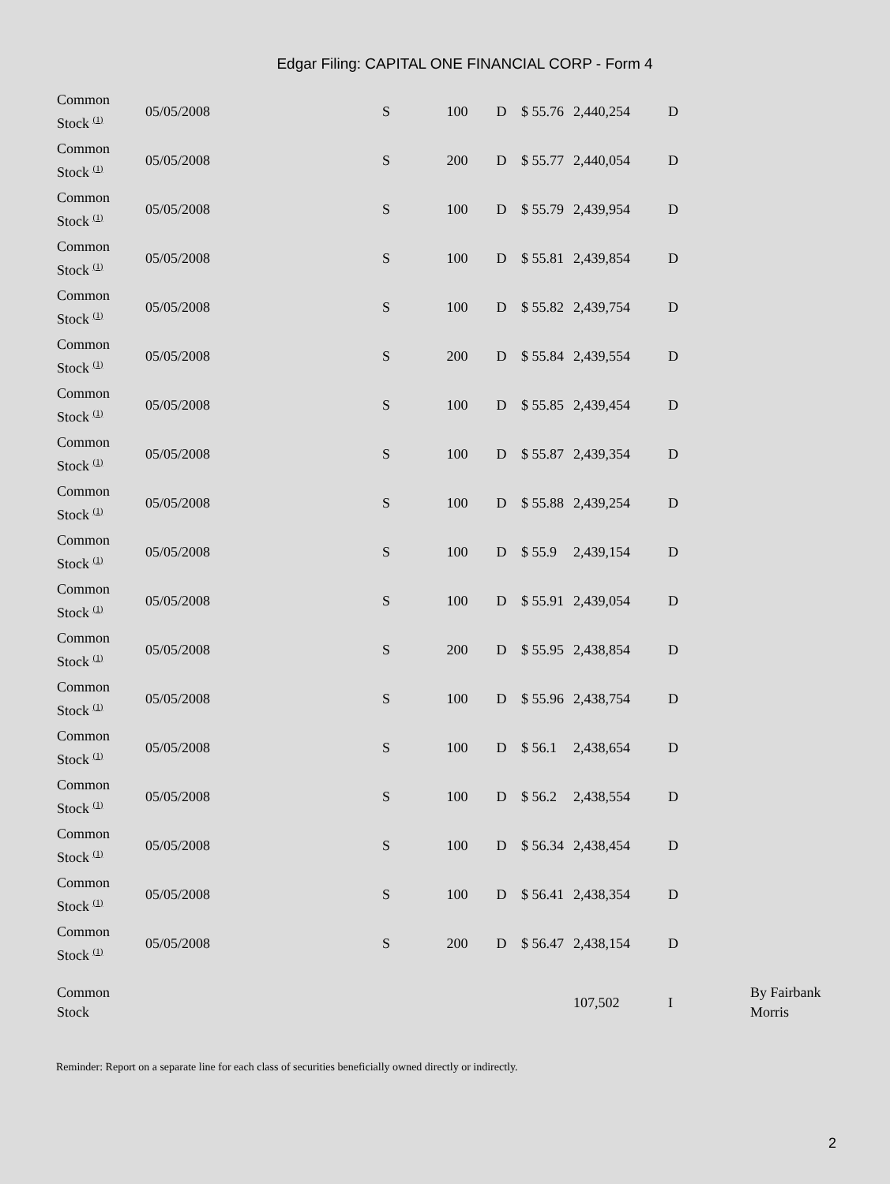Edgar Filing: CAPITAL ONE FINANCIAL CORP - Form 4
| Common Stock <sup>(1)</sup> | 05/05/2008 | S | 100 | D | $ 55.76 | 2,440,254 | D | |
| Common Stock <sup>(1)</sup> | 05/05/2008 | S | 200 | D | $ 55.77 | 2,440,054 | D | |
| Common Stock <sup>(1)</sup> | 05/05/2008 | S | 100 | D | $ 55.79 | 2,439,954 | D | |
| Common Stock <sup>(1)</sup> | 05/05/2008 | S | 100 | D | $ 55.81 | 2,439,854 | D | |
| Common Stock <sup>(1)</sup> | 05/05/2008 | S | 100 | D | $ 55.82 | 2,439,754 | D | |
| Common Stock <sup>(1)</sup> | 05/05/2008 | S | 200 | D | $ 55.84 | 2,439,554 | D | |
| Common Stock <sup>(1)</sup> | 05/05/2008 | S | 100 | D | $ 55.85 | 2,439,454 | D | |
| Common Stock <sup>(1)</sup> | 05/05/2008 | S | 100 | D | $ 55.87 | 2,439,354 | D | |
| Common Stock <sup>(1)</sup> | 05/05/2008 | S | 100 | D | $ 55.88 | 2,439,254 | D | |
| Common Stock <sup>(1)</sup> | 05/05/2008 | S | 100 | D | $ 55.9 | 2,439,154 | D | |
| Common Stock <sup>(1)</sup> | 05/05/2008 | S | 100 | D | $ 55.91 | 2,439,054 | D | |
| Common Stock <sup>(1)</sup> | 05/05/2008 | S | 200 | D | $ 55.95 | 2,438,854 | D | |
| Common Stock <sup>(1)</sup> | 05/05/2008 | S | 100 | D | $ 55.96 | 2,438,754 | D | |
| Common Stock <sup>(1)</sup> | 05/05/2008 | S | 100 | D | $ 56.1 | 2,438,654 | D | |
| Common Stock <sup>(1)</sup> | 05/05/2008 | S | 100 | D | $ 56.2 | 2,438,554 | D | |
| Common Stock <sup>(1)</sup> | 05/05/2008 | S | 100 | D | $ 56.34 | 2,438,454 | D | |
| Common Stock <sup>(1)</sup> | 05/05/2008 | S | 100 | D | $ 56.41 | 2,438,354 | D | |
| Common Stock <sup>(1)</sup> | 05/05/2008 | S | 200 | D | $ 56.47 | 2,438,154 | D | |
| Common Stock | | | | | | 107,502 | I | By Fairbank Morris |
Reminder: Report on a separate line for each class of securities beneficially owned directly or indirectly.
2